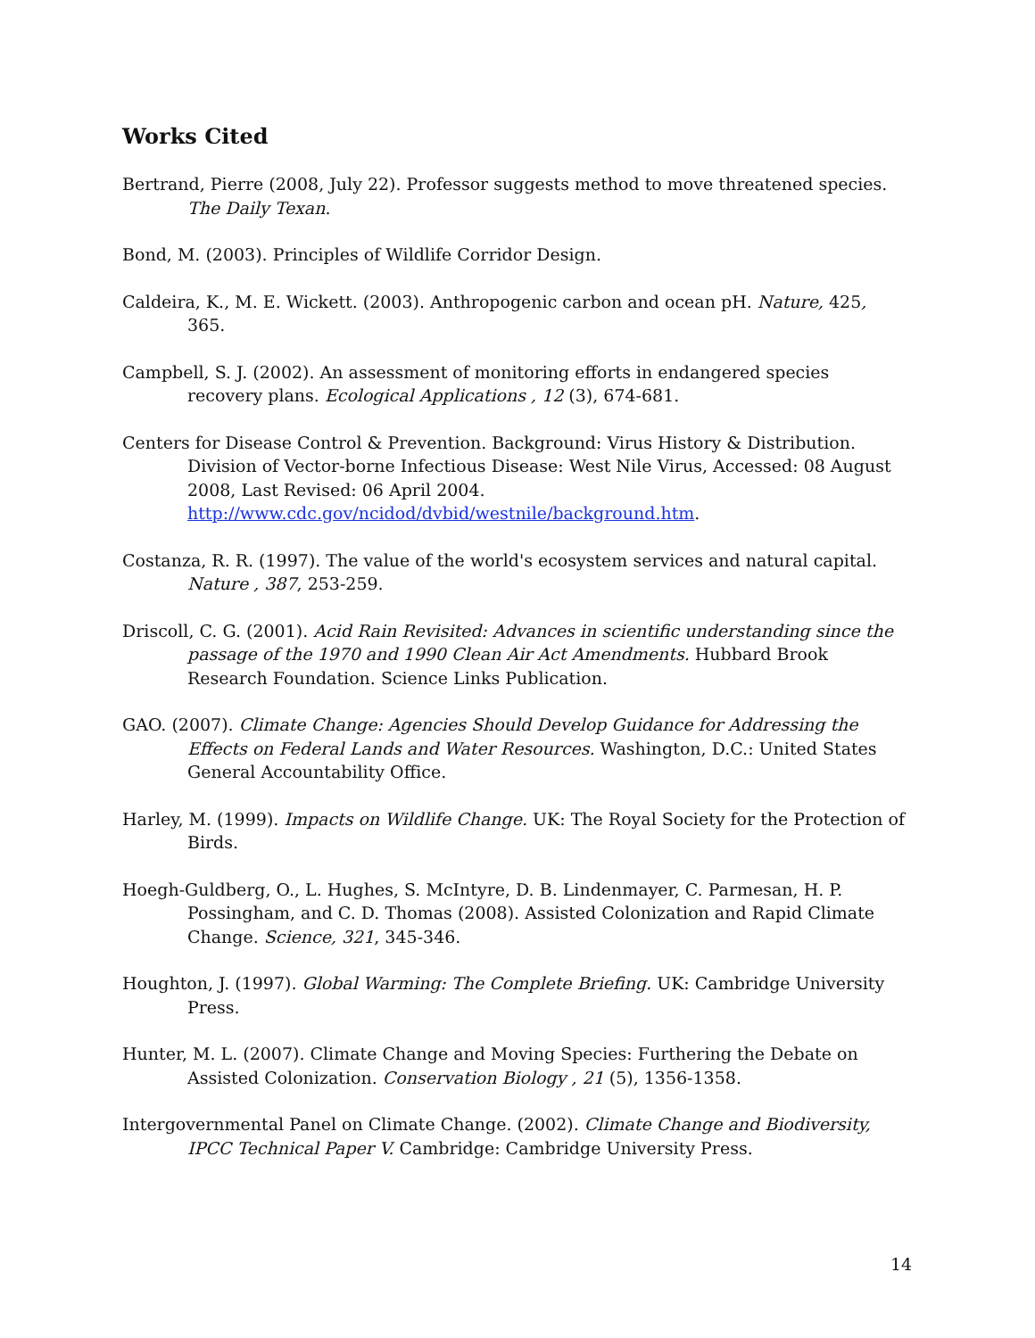Works Cited
Bertrand, Pierre (2008, July 22). Professor suggests method to move threatened species. The Daily Texan.
Bond, M. (2003). Principles of Wildlife Corridor Design.
Caldeira, K., M. E. Wickett. (2003). Anthropogenic carbon and ocean pH. Nature, 425, 365.
Campbell, S. J. (2002). An assessment of monitoring efforts in endangered species recovery plans. Ecological Applications , 12 (3), 674-681.
Centers for Disease Control & Prevention. Background: Virus History & Distribution. Division of Vector-borne Infectious Disease: West Nile Virus, Accessed: 08 August 2008, Last Revised: 06 April 2004. http://www.cdc.gov/ncidod/dvbid/westnile/background.htm.
Costanza, R. R. (1997). The value of the world's ecosystem services and natural capital. Nature , 387, 253-259.
Driscoll, C. G. (2001). Acid Rain Revisited: Advances in scientific understanding since the passage of the 1970 and 1990 Clean Air Act Amendments. Hubbard Brook Research Foundation. Science Links Publication.
GAO. (2007). Climate Change: Agencies Should Develop Guidance for Addressing the Effects on Federal Lands and Water Resources. Washington, D.C.: United States General Accountability Office.
Harley, M. (1999). Impacts on Wildlife Change. UK: The Royal Society for the Protection of Birds.
Hoegh-Guldberg, O., L. Hughes, S. McIntyre, D. B. Lindenmayer, C. Parmesan, H. P. Possingham, and C. D. Thomas (2008). Assisted Colonization and Rapid Climate Change. Science, 321, 345-346.
Houghton, J. (1997). Global Warming: The Complete Briefing. UK: Cambridge University Press.
Hunter, M. L. (2007). Climate Change and Moving Species: Furthering the Debate on Assisted Colonization. Conservation Biology , 21 (5), 1356-1358.
Intergovernmental Panel on Climate Change. (2002). Climate Change and Biodiversity, IPCC Technical Paper V. Cambridge: Cambridge University Press.
14